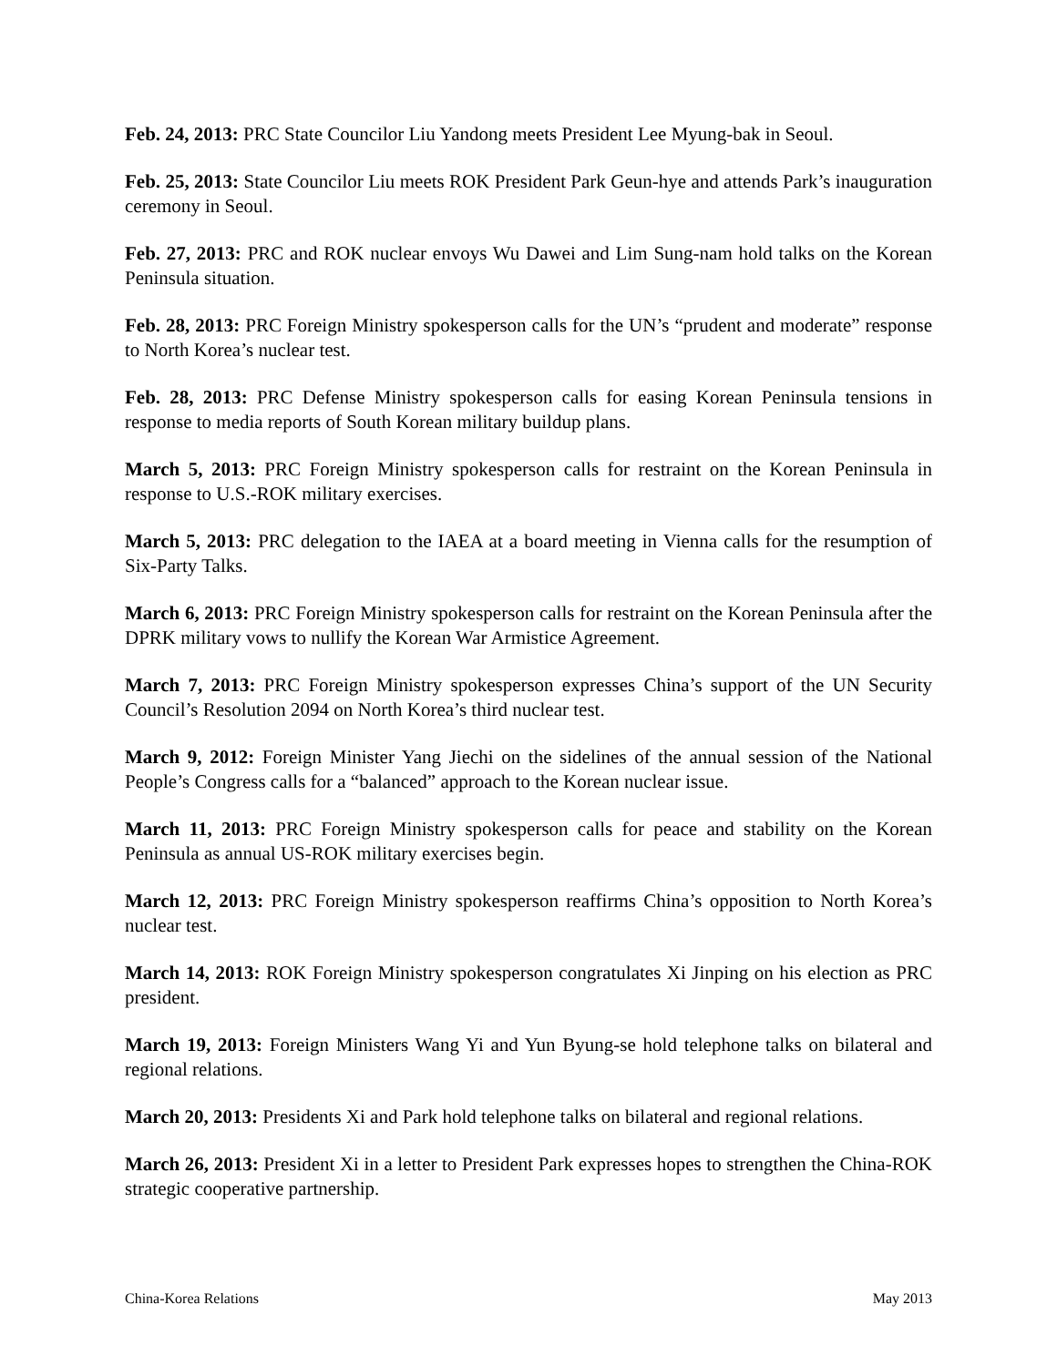Feb. 24, 2013: PRC State Councilor Liu Yandong meets President Lee Myung-bak in Seoul.
Feb. 25, 2013: State Councilor Liu meets ROK President Park Geun-hye and attends Park’s inauguration ceremony in Seoul.
Feb. 27, 2013: PRC and ROK nuclear envoys Wu Dawei and Lim Sung-nam hold talks on the Korean Peninsula situation.
Feb. 28, 2013: PRC Foreign Ministry spokesperson calls for the UN’s “prudent and moderate” response to North Korea’s nuclear test.
Feb. 28, 2013: PRC Defense Ministry spokesperson calls for easing Korean Peninsula tensions in response to media reports of South Korean military buildup plans.
March 5, 2013: PRC Foreign Ministry spokesperson calls for restraint on the Korean Peninsula in response to U.S.-ROK military exercises.
March 5, 2013: PRC delegation to the IAEA at a board meeting in Vienna calls for the resumption of Six-Party Talks.
March 6, 2013: PRC Foreign Ministry spokesperson calls for restraint on the Korean Peninsula after the DPRK military vows to nullify the Korean War Armistice Agreement.
March 7, 2013: PRC Foreign Ministry spokesperson expresses China’s support of the UN Security Council’s Resolution 2094 on North Korea’s third nuclear test.
March 9, 2012: Foreign Minister Yang Jiechi on the sidelines of the annual session of the National People’s Congress calls for a “balanced” approach to the Korean nuclear issue.
March 11, 2013: PRC Foreign Ministry spokesperson calls for peace and stability on the Korean Peninsula as annual US-ROK military exercises begin.
March 12, 2013: PRC Foreign Ministry spokesperson reaffirms China’s opposition to North Korea’s nuclear test.
March 14, 2013: ROK Foreign Ministry spokesperson congratulates Xi Jinping on his election as PRC president.
March 19, 2013: Foreign Ministers Wang Yi and Yun Byung-se hold telephone talks on bilateral and regional relations.
March 20, 2013: Presidents Xi and Park hold telephone talks on bilateral and regional relations.
March 26, 2013: President Xi in a letter to President Park expresses hopes to strengthen the China-ROK strategic cooperative partnership.
China-Korea Relations May 2013